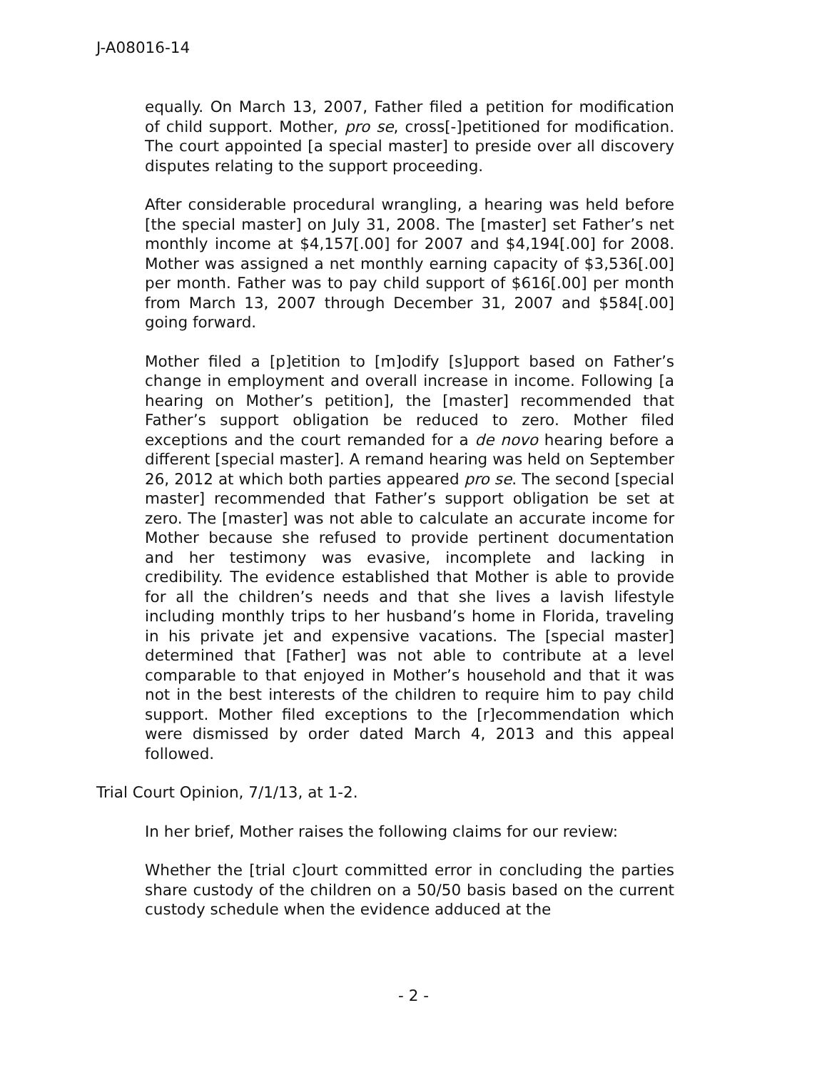J-A08016-14
equally. On March 13, 2007, Father filed a petition for modification of child support. Mother, pro se, cross[-]petitioned for modification. The court appointed [a special master] to preside over all discovery disputes relating to the support proceeding.
After considerable procedural wrangling, a hearing was held before [the special master] on July 31, 2008. The [master] set Father’s net monthly income at $4,157[.00] for 2007 and $4,194[.00] for 2008. Mother was assigned a net monthly earning capacity of $3,536[.00] per month. Father was to pay child support of $616[.00] per month from March 13, 2007 through December 31, 2007 and $584[.00] going forward.
Mother filed a [p]etition to [m]odify [s]upport based on Father’s change in employment and overall increase in income. Following [a hearing on Mother’s petition], the [master] recommended that Father’s support obligation be reduced to zero. Mother filed exceptions and the court remanded for a de novo hearing before a different [special master]. A remand hearing was held on September 26, 2012 at which both parties appeared pro se. The second [special master] recommended that Father’s support obligation be set at zero. The [master] was not able to calculate an accurate income for Mother because she refused to provide pertinent documentation and her testimony was evasive, incomplete and lacking in credibility. The evidence established that Mother is able to provide for all the children’s needs and that she lives a lavish lifestyle including monthly trips to her husband’s home in Florida, traveling in his private jet and expensive vacations. The [special master] determined that [Father] was not able to contribute at a level comparable to that enjoyed in Mother’s household and that it was not in the best interests of the children to require him to pay child support. Mother filed exceptions to the [r]ecommendation which were dismissed by order dated March 4, 2013 and this appeal followed.
Trial Court Opinion, 7/1/13, at 1-2.
In her brief, Mother raises the following claims for our review:
Whether the [trial c]ourt committed error in concluding the parties share custody of the children on a 50/50 basis based on the current custody schedule when the evidence adduced at the
- 2 -